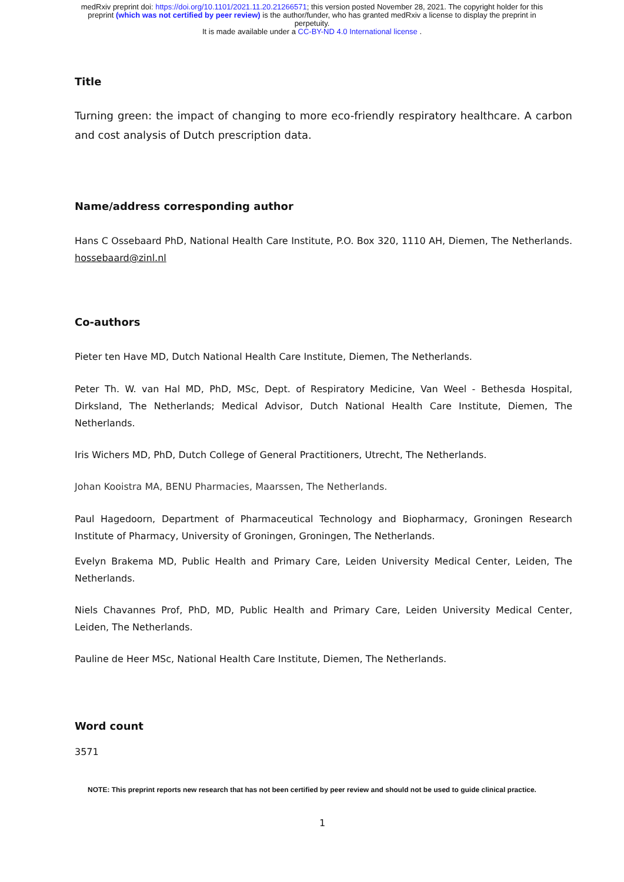medRxiv preprint doi: https://doi.org/10.1101/2021.11.20.21266571; this version posted November 28, 2021. The copyright holder for this
preprint (which was not certified by peer review) is the author/funder, who has granted medRxiv a license to display the preprint in
perpetuity.
It is made available under a CC-BY-ND 4.0 International license .
Title
Turning green: the impact of changing to more eco-friendly respiratory healthcare. A carbon and cost analysis of Dutch prescription data.
Name/address corresponding author
Hans C Ossebaard PhD, National Health Care Institute, P.O. Box 320, 1110 AH, Diemen, The Netherlands. hossebaard@zinl.nl
Co-authors
Pieter ten Have MD, Dutch National Health Care Institute, Diemen, The Netherlands.
Peter Th. W. van Hal MD, PhD, MSc, Dept. of Respiratory Medicine, Van Weel - Bethesda Hospital, Dirksland, The Netherlands; Medical Advisor, Dutch National Health Care Institute, Diemen, The Netherlands.
Iris Wichers MD, PhD, Dutch College of General Practitioners, Utrecht, The Netherlands.
Johan Kooistra MA, BENU Pharmacies, Maarssen, The Netherlands.
Paul Hagedoorn, Department of Pharmaceutical Technology and Biopharmacy, Groningen Research Institute of Pharmacy, University of Groningen, Groningen, The Netherlands.
Evelyn Brakema MD, Public Health and Primary Care, Leiden University Medical Center, Leiden, The Netherlands.
Niels Chavannes Prof, PhD, MD, Public Health and Primary Care, Leiden University Medical Center, Leiden, The Netherlands.
Pauline de Heer MSc, National Health Care Institute, Diemen, The Netherlands.
Word count
3571
NOTE: This preprint reports new research that has not been certified by peer review and should not be used to guide clinical practice.
1